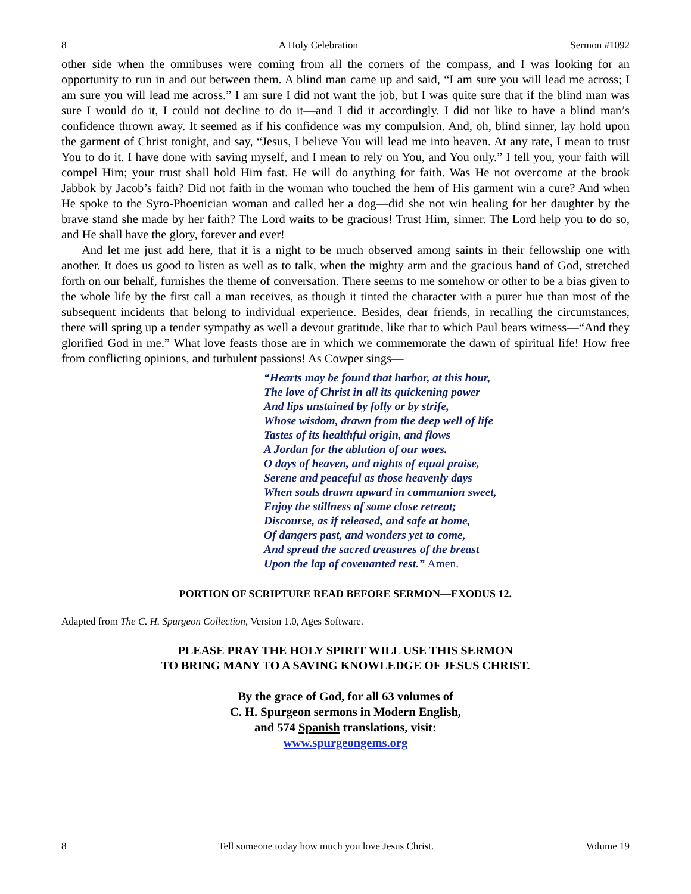8 A Holy Celebration Sermon #1092
other side when the omnibuses were coming from all the corners of the compass, and I was looking for an opportunity to run in and out between them. A blind man came up and said, “I am sure you will lead me across; I am sure you will lead me across.” I am sure I did not want the job, but I was quite sure that if the blind man was sure I would do it, I could not decline to do it—and I did it accordingly. I did not like to have a blind man’s confidence thrown away. It seemed as if his confidence was my compulsion. And, oh, blind sinner, lay hold upon the garment of Christ tonight, and say, “Jesus, I believe You will lead me into heaven. At any rate, I mean to trust You to do it. I have done with saving myself, and I mean to rely on You, and You only.” I tell you, your faith will compel Him; your trust shall hold Him fast. He will do anything for faith. Was He not overcome at the brook Jabbok by Jacob’s faith? Did not faith in the woman who touched the hem of His garment win a cure? And when He spoke to the Syro-Phoenician woman and called her a dog—did she not win healing for her daughter by the brave stand she made by her faith? The Lord waits to be gracious! Trust Him, sinner. The Lord help you to do so, and He shall have the glory, forever and ever!
And let me just add here, that it is a night to be much observed among saints in their fellowship one with another. It does us good to listen as well as to talk, when the mighty arm and the gracious hand of God, stretched forth on our behalf, furnishes the theme of conversation. There seems to me somehow or other to be a bias given to the whole life by the first call a man receives, as though it tinted the character with a purer hue than most of the subsequent incidents that belong to individual experience. Besides, dear friends, in recalling the circumstances, there will spring up a tender sympathy as well a devout gratitude, like that to which Paul bears witness—“And they glorified God in me.” What love feasts those are in which we commemorate the dawn of spiritual life! How free from conflicting opinions, and turbulent passions! As Cowper sings—
“Hearts may be found that harbor, at this hour,
The love of Christ in all its quickening power
And lips unstained by folly or by strife,
Whose wisdom, drawn from the deep well of life
Tastes of its healthful origin, and flows
A Jordan for the ablution of our woes.
O days of heaven, and nights of equal praise,
Serene and peaceful as those heavenly days
When souls drawn upward in communion sweet,
Enjoy the stillness of some close retreat;
Discourse, as if released, and safe at home,
Of dangers past, and wonders yet to come,
And spread the sacred treasures of the breast
Upon the lap of covenanted rest.” Amen.
PORTION OF SCRIPTURE READ BEFORE SERMON—EXODUS 12.
Adapted from The C. H. Spurgeon Collection, Version 1.0, Ages Software.
PLEASE PRAY THE HOLY SPIRIT WILL USE THIS SERMON
TO BRING MANY TO A SAVING KNOWLEDGE OF JESUS CHRIST.
By the grace of God, for all 63 volumes of
C. H. Spurgeon sermons in Modern English,
and 574 Spanish translations, visit:
www.spurgeongems.org
8 Tell someone today how much you love Jesus Christ. Volume 19